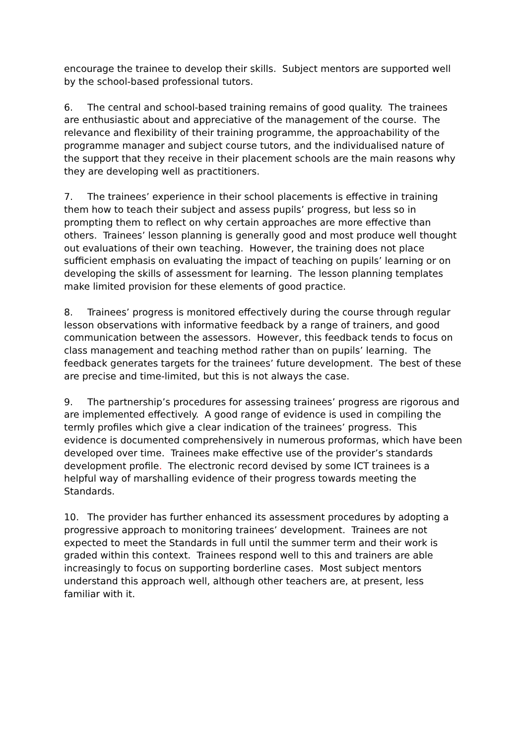encourage the trainee to develop their skills. Subject mentors are supported well by the school-based professional tutors.
6. The central and school-based training remains of good quality. The trainees are enthusiastic about and appreciative of the management of the course. The relevance and flexibility of their training programme, the approachability of the programme manager and subject course tutors, and the individualised nature of the support that they receive in their placement schools are the main reasons why they are developing well as practitioners.
7. The trainees’ experience in their school placements is effective in training them how to teach their subject and assess pupils’ progress, but less so in prompting them to reflect on why certain approaches are more effective than others. Trainees’ lesson planning is generally good and most produce well thought out evaluations of their own teaching. However, the training does not place sufficient emphasis on evaluating the impact of teaching on pupils’ learning or on developing the skills of assessment for learning. The lesson planning templates make limited provision for these elements of good practice.
8. Trainees’ progress is monitored effectively during the course through regular lesson observations with informative feedback by a range of trainers, and good communication between the assessors. However, this feedback tends to focus on class management and teaching method rather than on pupils’ learning. The feedback generates targets for the trainees’ future development. The best of these are precise and time-limited, but this is not always the case.
9. The partnership’s procedures for assessing trainees’ progress are rigorous and are implemented effectively. A good range of evidence is used in compiling the termly profiles which give a clear indication of the trainees’ progress. This evidence is documented comprehensively in numerous proformas, which have been developed over time. Trainees make effective use of the provider’s standards development profile. The electronic record devised by some ICT trainees is a helpful way of marshalling evidence of their progress towards meeting the Standards.
10. The provider has further enhanced its assessment procedures by adopting a progressive approach to monitoring trainees’ development. Trainees are not expected to meet the Standards in full until the summer term and their work is graded within this context. Trainees respond well to this and trainers are able increasingly to focus on supporting borderline cases. Most subject mentors understand this approach well, although other teachers are, at present, less familiar with it.